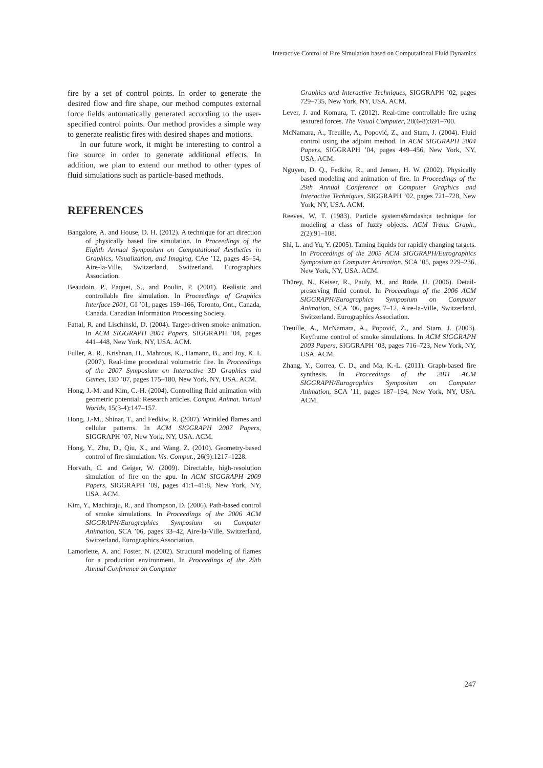Interactive Control of Fire Simulation based on Computational Fluid Dynamics
fire by a set of control points. In order to generate the desired flow and fire shape, our method computes external force fields automatically generated according to the user-specified control points. Our method provides a simple way to generate realistic fires with desired shapes and motions.
In our future work, it might be interesting to control a fire source in order to generate additional effects. In addition, we plan to extend our method to other types of fluid simulations such as particle-based methods.
REFERENCES
Bangalore, A. and House, D. H. (2012). A technique for art direction of physically based fire simulation. In Proceedings of the Eighth Annual Symposium on Computational Aesthetics in Graphics, Visualization, and Imaging, CAe ’12, pages 45–54, Aire-la-Ville, Switzerland, Switzerland. Eurographics Association.
Beaudoin, P., Paquet, S., and Poulin, P. (2001). Realistic and controllable fire simulation. In Proceedings of Graphics Interface 2001, GI ’01, pages 159–166, Toronto, Ont., Canada, Canada. Canadian Information Processing Society.
Fattal, R. and Lischinski, D. (2004). Target-driven smoke animation. In ACM SIGGRAPH 2004 Papers, SIGGRAPH ’04, pages 441–448, New York, NY, USA. ACM.
Fuller, A. R., Krishnan, H., Mahrous, K., Hamann, B., and Joy, K. I. (2007). Real-time procedural volumetric fire. In Proceedings of the 2007 Symposium on Interactive 3D Graphics and Games, I3D ’07, pages 175–180, New York, NY, USA. ACM.
Hong, J.-M. and Kim, C.-H. (2004). Controlling fluid animation with geometric potential: Research articles. Comput. Animat. Virtual Worlds, 15(3-4):147–157.
Hong, J.-M., Shinar, T., and Fedkiw, R. (2007). Wrinkled flames and cellular patterns. In ACM SIGGRAPH 2007 Papers, SIGGRAPH ’07, New York, NY, USA. ACM.
Hong, Y., Zhu, D., Qiu, X., and Wang, Z. (2010). Geometry-based control of fire simulation. Vis. Comput., 26(9):1217–1228.
Horvath, C. and Geiger, W. (2009). Directable, high-resolution simulation of fire on the gpu. In ACM SIGGRAPH 2009 Papers, SIGGRAPH ’09, pages 41:1–41:8, New York, NY, USA. ACM.
Kim, Y., Machiraju, R., and Thompson, D. (2006). Path-based control of smoke simulations. In Proceedings of the 2006 ACM SIGGRAPH/Eurographics Symposium on Computer Animation, SCA ’06, pages 33–42, Aire-la-Ville, Switzerland, Switzerland. Eurographics Association.
Lamorlette, A. and Foster, N. (2002). Structural modeling of flames for a production environment. In Proceedings of the 29th Annual Conference on Computer
Graphics and Interactive Techniques, SIGGRAPH ’02, pages 729–735, New York, NY, USA. ACM.
Lever, J. and Komura, T. (2012). Real-time controllable fire using textured forces. The Visual Computer, 28(6-8):691–700.
McNamara, A., Treuille, A., Popović, Z., and Stam, J. (2004). Fluid control using the adjoint method. In ACM SIGGRAPH 2004 Papers, SIGGRAPH ’04, pages 449–456, New York, NY, USA. ACM.
Nguyen, D. Q., Fedkiw, R., and Jensen, H. W. (2002). Physically based modeling and animation of fire. In Proceedings of the 29th Annual Conference on Computer Graphics and Interactive Techniques, SIGGRAPH ’02, pages 721–728, New York, NY, USA. ACM.
Reeves, W. T. (1983). Particle systems&mdash;a technique for modeling a class of fuzzy objects. ACM Trans. Graph., 2(2):91–108.
Shi, L. and Yu, Y. (2005). Taming liquids for rapidly changing targets. In Proceedings of the 2005 ACM SIGGRAPH/Eurographics Symposium on Computer Animation, SCA ’05, pages 229–236, New York, NY, USA. ACM.
Thürey, N., Keiser, R., Pauly, M., and Rüde, U. (2006). Detail-preserving fluid control. In Proceedings of the 2006 ACM SIGGRAPH/Eurographics Symposium on Computer Animation, SCA ’06, pages 7–12, Aire-la-Ville, Switzerland, Switzerland. Eurographics Association.
Treuille, A., McNamara, A., Popović, Z., and Stam, J. (2003). Keyframe control of smoke simulations. In ACM SIGGRAPH 2003 Papers, SIGGRAPH ’03, pages 716–723, New York, NY, USA. ACM.
Zhang, Y., Correa, C. D., and Ma, K.-L. (2011). Graph-based fire synthesis. In Proceedings of the 2011 ACM SIGGRAPH/Eurographics Symposium on Computer Animation, SCA ’11, pages 187–194, New York, NY, USA. ACM.
247